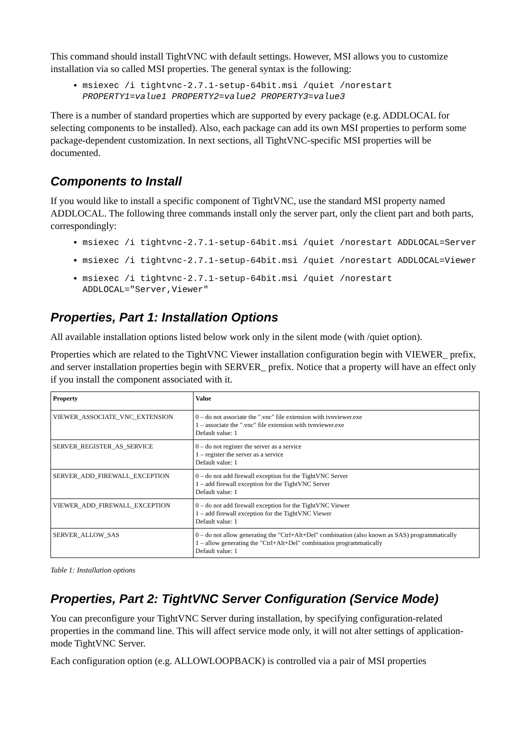This command should install TightVNC with default settings. However, MSI allows you to customize installation via so called MSI properties. The general syntax is the following:
msiexec /i tightvnc-2.7.1-setup-64bit.msi /quiet /norestart PROPERTY1=value1 PROPERTY2=value2 PROPERTY3=value3
There is a number of standard properties which are supported by every package (e.g. ADDLOCAL for selecting components to be installed). Also, each package can add its own MSI properties to perform some package-dependent customization. In next sections, all TightVNC-specific MSI properties will be documented.
Components to Install
If you would like to install a specific component of TightVNC, use the standard MSI property named ADDLOCAL. The following three commands install only the server part, only the client part and both parts, correspondingly:
msiexec /i tightvnc-2.7.1-setup-64bit.msi /quiet /norestart ADDLOCAL=Server
msiexec /i tightvnc-2.7.1-setup-64bit.msi /quiet /norestart ADDLOCAL=Viewer
msiexec /i tightvnc-2.7.1-setup-64bit.msi /quiet /norestart ADDLOCAL="Server,Viewer"
Properties, Part 1: Installation Options
All available installation options listed below work only in the silent mode (with /quiet option).
Properties which are related to the TightVNC Viewer installation configuration begin with VIEWER_ prefix, and server installation properties begin with SERVER_ prefix. Notice that a property will have an effect only if you install the component associated with it.
| Property | Value |
| --- | --- |
| VIEWER_ASSOCIATE_VNC_EXTENSION | 0 – do not associate the ".vnc" file extension with tvnviewer.exe 1 – associate the ".vnc" file extension with tvnviewer.exe Default value: 1 |
| SERVER_REGISTER_AS_SERVICE | 0 – do not register the server as a service 1 – register the server as a service Default value: 1 |
| SERVER_ADD_FIREWALL_EXCEPTION | 0 – do not add firewall exception for the TightVNC Server 1 – add firewall exception for the TightVNC Server Default value: 1 |
| VIEWER_ADD_FIREWALL_EXCEPTION | 0 – do not add firewall exception for the TightVNC Viewer 1 – add firewall exception for the TightVNC Viewer Default value: 1 |
| SERVER_ALLOW_SAS | 0 – do not allow generating the "Ctrl+Alt+Del" combination (also known as SAS) programmatically 1 – allow generating the "Ctrl+Alt+Del" combination programmatically Default value: 1 |
Table 1: Installation options
Properties, Part 2: TightVNC Server Configuration (Service Mode)
You can preconfigure your TightVNC Server during installation, by specifying configuration-related properties in the command line. This will affect service mode only, it will not alter settings of application-mode TightVNC Server.
Each configuration option (e.g. ALLOWLOOPBACK) is controlled via a pair of MSI properties